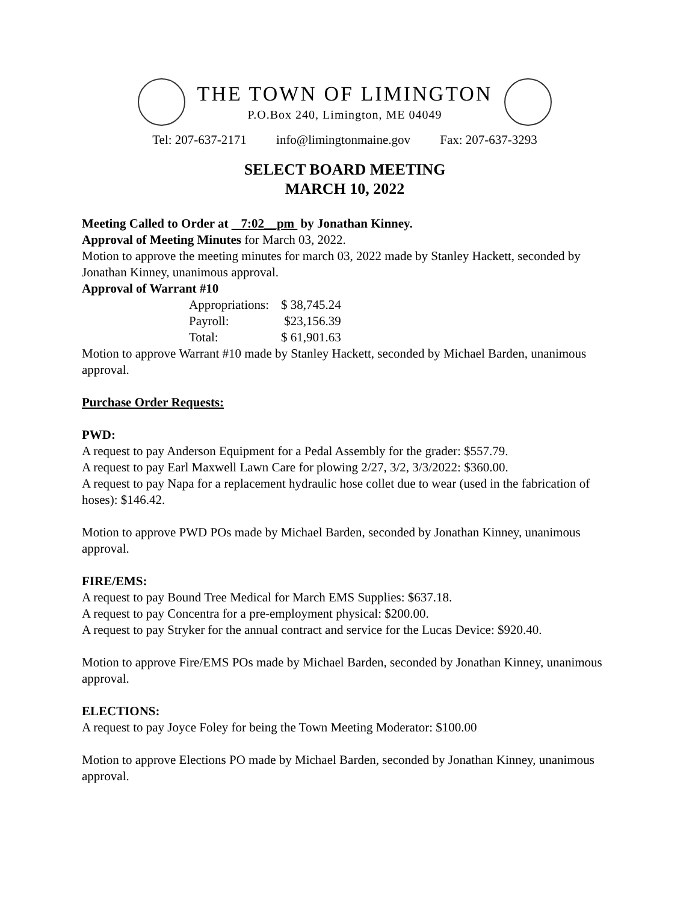THE TOWN OF LIMINGTON
P.O.Box 240, Limington, ME 04049
Tel: 207-637-2171 info@limingtonmaine.gov Fax: 207-637-3293
SELECT BOARD MEETING
MARCH 10, 2022
Meeting Called to Order at 7:02__pm by Jonathan Kinney.
Approval of Meeting Minutes for March 03, 2022.
Motion to approve the meeting minutes for march 03, 2022 made by Stanley Hackett, seconded by Jonathan Kinney, unanimous approval.
Approval of Warrant #10
| Appropriations: | $ 38,745.24 |
| Payroll: | $23,156.39 |
| Total: | $ 61,901.63 |
Motion to approve Warrant #10 made by Stanley Hackett, seconded by Michael Barden, unanimous approval.
Purchase Order Requests:
PWD:
A request to pay Anderson Equipment for a Pedal Assembly for the grader: $557.79.
A request to pay Earl Maxwell Lawn Care for plowing 2/27, 3/2, 3/3/2022: $360.00.
A request to pay Napa for a replacement hydraulic hose collet due to wear (used in the fabrication of hoses): $146.42.
Motion to approve PWD POs made by Michael Barden, seconded by Jonathan Kinney, unanimous approval.
FIRE/EMS:
A request to pay Bound Tree Medical for March EMS Supplies: $637.18.
A request to pay Concentra for a pre-employment physical: $200.00.
A request to pay Stryker for the annual contract and service for the Lucas Device: $920.40.
Motion to approve Fire/EMS POs made by Michael Barden, seconded by Jonathan Kinney, unanimous approval.
ELECTIONS:
A request to pay Joyce Foley for being the Town Meeting Moderator: $100.00
Motion to approve Elections PO made by Michael Barden, seconded by Jonathan Kinney, unanimous approval.